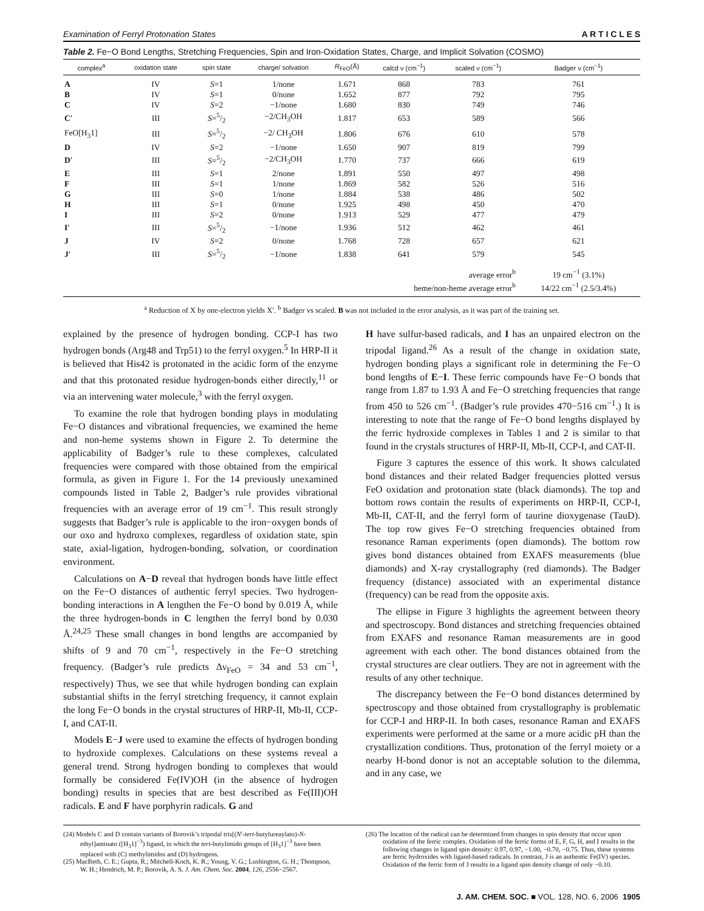Examination of Ferryl Protonation States A R T I C L E S
Table 2. Fe−O Bond Lengths, Stretching Frequencies, Spin and Iron-Oxidation States, Charge, and Implicit Solvation (COSMO)
| complex<sup>a</sup> | oxidation state | spin state | charge/ solvation | R<sub>FeO</sub>(Å) | calcd ν (cm<sup>−1</sup>) | scaled ν (cm<sup>−1</sup>) | Badger ν (cm<sup>−1</sup>) |
| --- | --- | --- | --- | --- | --- | --- | --- |
| A | IV | S =1 | 1/none | 1.671 | 868 | 783 | 761 |
| B | IV | S =1 | 0/none | 1.652 | 877 | 792 | 795 |
| C | IV | S =2 | −1/none | 1.680 | 830 | 749 | 746 |
| C′ | III | S =5/2 | −2/CH<sub>3</sub>OH | 1.817 | 653 | 589 | 566 |
| FeO[H<sub>3</sub>1] | III | S =5/2 | −2/ CH<sub>3</sub>OH | 1.806 | 676 | 610 | 578 |
| D | IV | S =2 | −1/none | 1.650 | 907 | 819 | 799 |
| D′ | III | S =5/2 | −2/CH<sub>3</sub>OH | 1.770 | 737 | 666 | 619 |
| E | III | S =1 | 2/none | 1.891 | 550 | 497 | 498 |
| F | III | S =1 | 1/none | 1.869 | 582 | 526 | 516 |
| G | III | S =0 | 1/none | 1.884 | 538 | 486 | 502 |
| H | III | S =1 | 0/none | 1.925 | 498 | 450 | 470 |
| I | III | S =2 | 0/none | 1.913 | 529 | 477 | 479 |
| I′ | III | S =5/2 | −1/none | 1.936 | 512 | 462 | 461 |
| J | IV | S =2 | 0/none | 1.768 | 728 | 657 | 621 |
| J′ | III | S =5/2 | −1/none | 1.838 | 641 | 579 | 545 |
| average error<sup>b</sup> | | | | | | | 19 cm<sup>−1</sup> (3.1%) |
| heme/non-heme average error<sup>b</sup> | | | | | | | 14/22 cm<sup>−1</sup> (2.5/3.4%) |
<sup>a</sup> Reduction of X by one-electron yields X′. <sup>b</sup> Badger vs scaled. B was not included in the error analysis, as it was part of the training set.
explained by the presence of hydrogen bonding. CCP-I has two hydrogen bonds (Arg48 and Trp51) to the ferryl oxygen.<sup>5</sup> In HRP-II it is believed that His42 is protonated in the acidic form of the enzyme and that this protonated residue hydrogen-bonds either directly,<sup>11</sup> or via an intervening water molecule,<sup>3</sup> with the ferryl oxygen.
To examine the role that hydrogen bonding plays in modulating Fe−O distances and vibrational frequencies, we examined the heme and non-heme systems shown in Figure 2. To determine the applicability of Badger’s rule to these complexes, calculated frequencies were compared with those obtained from the empirical formula, as given in Figure 1. For the 14 previously unexamined compounds listed in Table 2, Badger’s rule provides vibrational frequencies with an average error of 19 cm<sup>−1</sup>. This result strongly suggests that Badger’s rule is applicable to the iron−oxygen bonds of our oxo and hydroxo complexes, regardless of oxidation state, spin state, axial-ligation, hydrogen-bonding, solvation, or coordination environment.
Calculations on A−D reveal that hydrogen bonds have little effect on the Fe−O distances of authentic ferryl species. Two hydrogen-bonding interactions in A lengthen the Fe−O bond by 0.019 Å, while the three hydrogen-bonds in C lengthen the ferryl bond by 0.030 Å.<sup>24,25</sup> These small changes in bond lengths are accompanied by shifts of 9 and 70 cm<sup>−1</sup>, respectively in the Fe−O stretching frequency. (Badger’s rule predicts Δν<sub>FeO</sub> = 34 and 53 cm<sup>−1</sup>, respectively) Thus, we see that while hydrogen bonding can explain substantial shifts in the ferryl stretching frequency, it cannot explain the long Fe−O bonds in the crystal structures of HRP-II, Mb-II, CCP-I, and CAT-II.
Models E−J were used to examine the effects of hydrogen bonding to hydroxide complexes. Calculations on these systems reveal a general trend. Strong hydrogen bonding to complexes that would formally be considered Fe(IV)OH (in the absence of hydrogen bonding) results in species that are best described as Fe(III)OH radicals. E and F have porphyrin radicals. G and
H have sulfur-based radicals, and I has an unpaired electron on the tripodal ligand.<sup>26</sup> As a result of the change in oxidation state, hydrogen bonding plays a significant role in determining the Fe−O bond lengths of E−I. These ferric compounds have Fe−O bonds that range from 1.87 to 1.93 Å and Fe−O stretching frequencies that range from 450 to 526 cm<sup>−1</sup>. (Badger’s rule provides 470−516 cm<sup>−1</sup>.) It is interesting to note that the range of Fe−O bond lengths displayed by the ferric hydroxide complexes in Tables 1 and 2 is similar to that found in the crystals structures of HRP-II, Mb-II, CCP-I, and CAT-II.
Figure 3 captures the essence of this work. It shows calculated bond distances and their related Badger frequencies plotted versus FeO oxidation and protonation state (black diamonds). The top and bottom rows contain the results of experiments on HRP-II, CCP-I, Mb-II, CAT-II, and the ferryl form of taurine dioxygenase (TauD). The top row gives Fe−O stretching frequencies obtained from resonance Raman experiments (open diamonds). The bottom row gives bond distances obtained from EXAFS measurements (blue diamonds) and X-ray crystallography (red diamonds). The Badger frequency (distance) associated with an experimental distance (frequency) can be read from the opposite axis.
The ellipse in Figure 3 highlights the agreement between theory and spectroscopy. Bond distances and stretching frequencies obtained from EXAFS and resonance Raman measurements are in good agreement with each other. The bond distances obtained from the crystal structures are clear outliers. They are not in agreement with the results of any other technique.
The discrepancy between the Fe−O bond distances determined by spectroscopy and those obtained from crystallography is problematic for CCP-I and HRP-II. In both cases, resonance Raman and EXAFS experiments were performed at the same or a more acidic pH than the crystallization conditions. Thus, protonation of the ferryl moiety or a nearby H-bond donor is not an acceptable solution to the dilemma, and in any case, we
(24) Models C and D contain variants of Borovik’s tripodal tris[(N′-tert-butylureaylato)-N-ethyl]aminato ([H<sub>3</sub>1]<sup>−3</sup>) ligand, in which the tert-butylimido groups of [H<sub>3</sub>1]<sup>−3</sup> have been replaced with (C) methylimidos and (D) hydrogens.
(25) MacBeth, C. E.; Gupta, R.; Mitchell-Koch, K. R.; Young, V. G.; Lushington, G. H.; Thompson, W. H.; Hendrich, M. P.; Borovik, A. S. J. Am. Chem. Soc. 2004, 126, 2556−2567.
(26) The location of the radical can be determined from changes in spin density that occur upon oxidation of the ferric complex. Oxidation of the ferric forms of E, F, G, H, and I results in the following changes in ligand spin density: 0.97, 0.97, −1.00, −0.70, −0.75. Thus, these systems are ferric hydroxides with ligand-based radicals. In contrast, J is an authentic Fe(IV) species. Oxidation of the ferric form of J results in a ligand spin density change of only −0.10.
J. AM. CHEM. SOC. ■ VOL. 128, NO. 6, 2006 1905